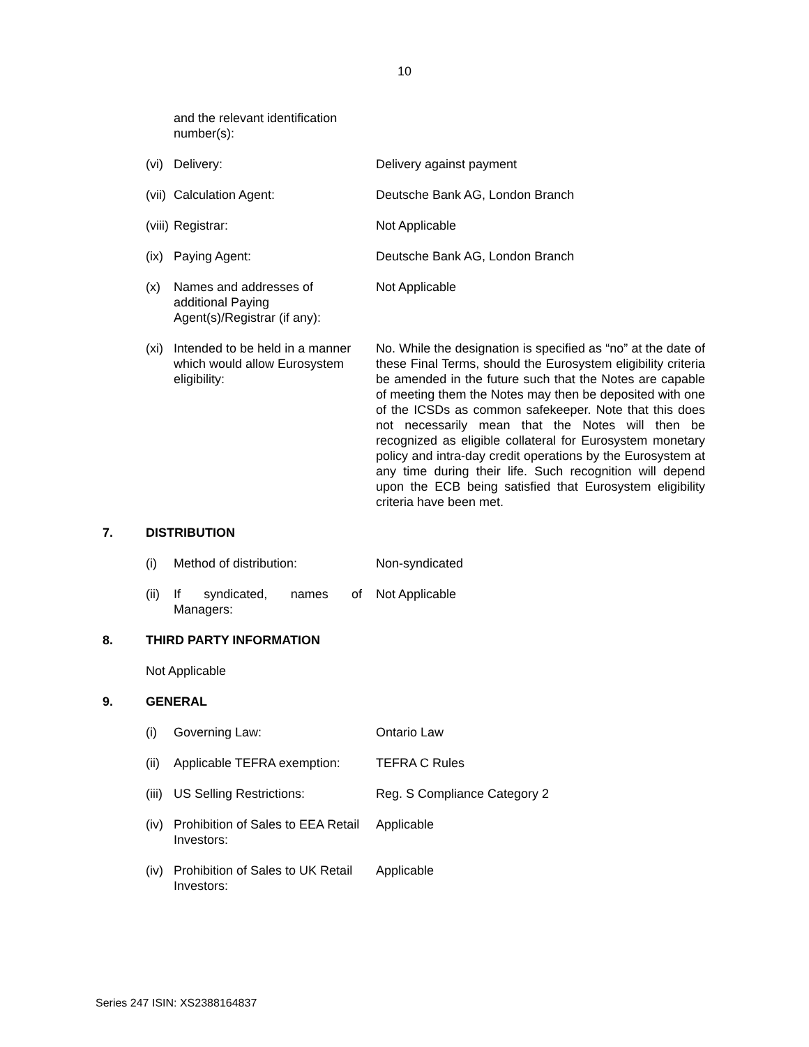10
and the relevant identification number(s):
(vi)
Delivery: Delivery against payment
(vii)
Calculation Agent: Deutsche Bank AG, London Branch
(viii)
Registrar: Not Applicable
(ix)
Paying Agent: Deutsche Bank AG, London Branch
(x) Names and addresses of additional Paying Agent(s)/Registrar (if any):
Not Applicable
(xi)
Intended to be held in a manner which would allow Eurosystem eligibility:
No. While the designation is specified as “no” at the date of these Final Terms, should the Eurosystem eligibility criteria be amended in the future such that the Notes are capable of meeting them the Notes may then be deposited with one of the ICSDs as common safekeeper. Note that this does not necessarily mean that the Notes will then be recognized as eligible collateral for Eurosystem monetary policy and intra-day credit operations by the Eurosystem at any time during their life. Such recognition will depend upon the ECB being satisfied that Eurosystem eligibility criteria have been met.
7. DISTRIBUTION
(i) Method of distribution: Non-syndicated
(ii)
If syndicated, names of Managers:
Not Applicable
8. THIRD PARTY INFORMATION
Not Applicable
9. GENERAL
(i) Governing Law: Ontario Law
(ii)
Applicable TEFRA exemption:
TEFRA C Rules
(iii)
US Selling Restrictions: Reg. S Compliance Category 2
(iv)
Prohibition of Sales to EEA Retail Investors:
Applicable
(iv)
Prohibition of Sales to UK Retail Investors:
Applicable
Series 247 ISIN: XS2388164837